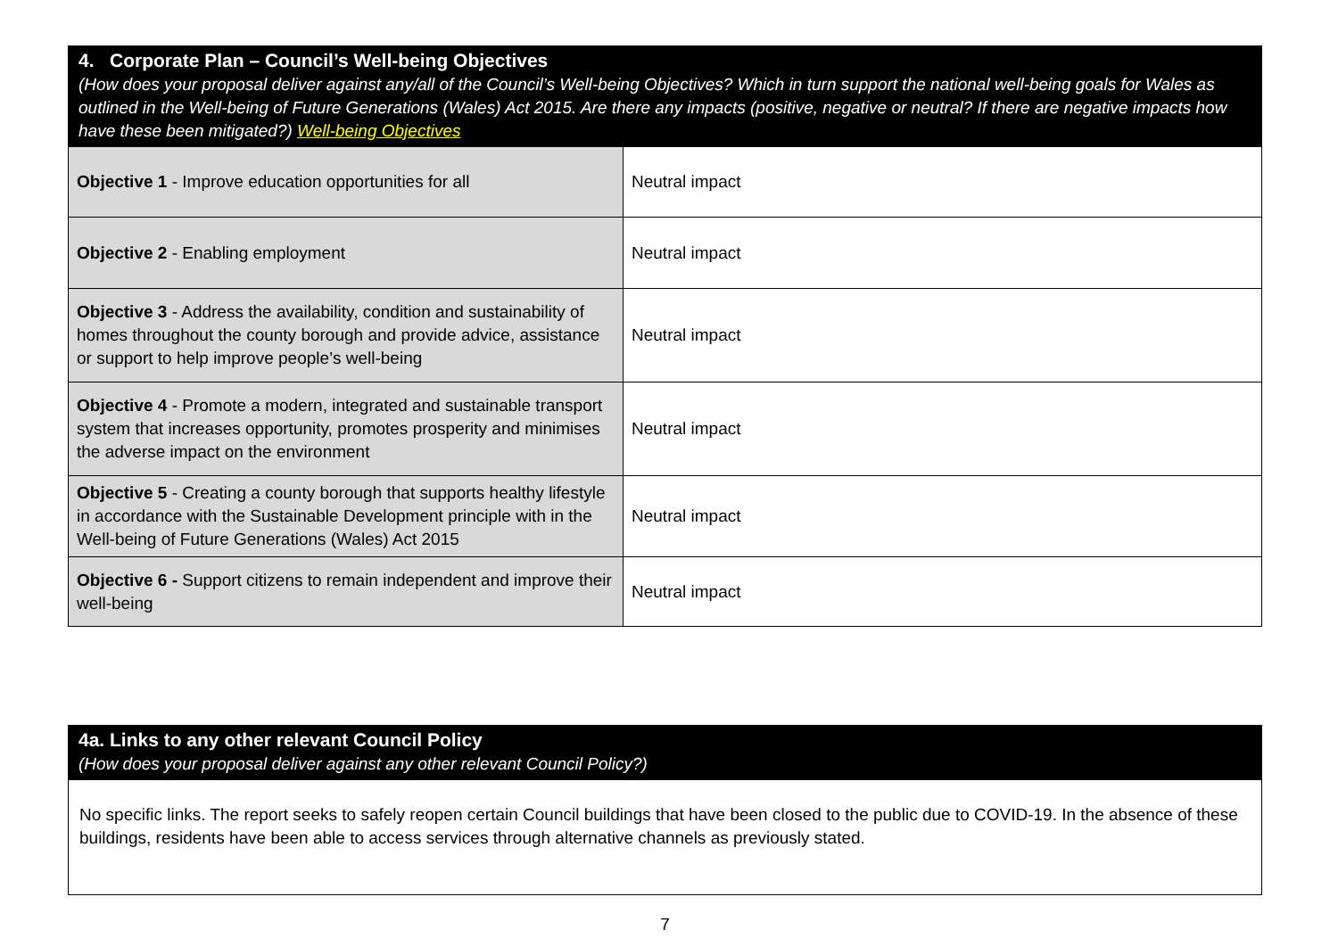4. Corporate Plan – Council’s Well-being Objectives
(How does your proposal deliver against any/all of the Council’s Well-being Objectives? Which in turn support the national well-being goals for Wales as outlined in the Well-being of Future Generations (Wales) Act 2015. Are there any impacts (positive, negative or neutral? If there are negative impacts how have these been mitigated?) Well-being Objectives
| Objective 1 - Improve education opportunities for all | Neutral impact |
| Objective 2 - Enabling employment | Neutral impact |
| Objective 3 - Address the availability, condition and sustainability of homes throughout the county borough and provide advice, assistance or support to help improve people’s well-being | Neutral impact |
| Objective 4 - Promote a modern, integrated and sustainable transport system that increases opportunity, promotes prosperity and minimises the adverse impact on the environment | Neutral impact |
| Objective 5 - Creating a county borough that supports healthy lifestyle in accordance with the Sustainable Development principle with in the Well-being of Future Generations (Wales) Act 2015 | Neutral impact |
| Objective 6 - Support citizens to remain independent and improve their well-being | Neutral impact |
4a. Links to any other relevant Council Policy
(How does your proposal deliver against any other relevant Council Policy?)
No specific links. The report seeks to safely reopen certain Council buildings that have been closed to the public due to COVID-19. In the absence of these buildings, residents have been able to access services through alternative channels as previously stated.
7